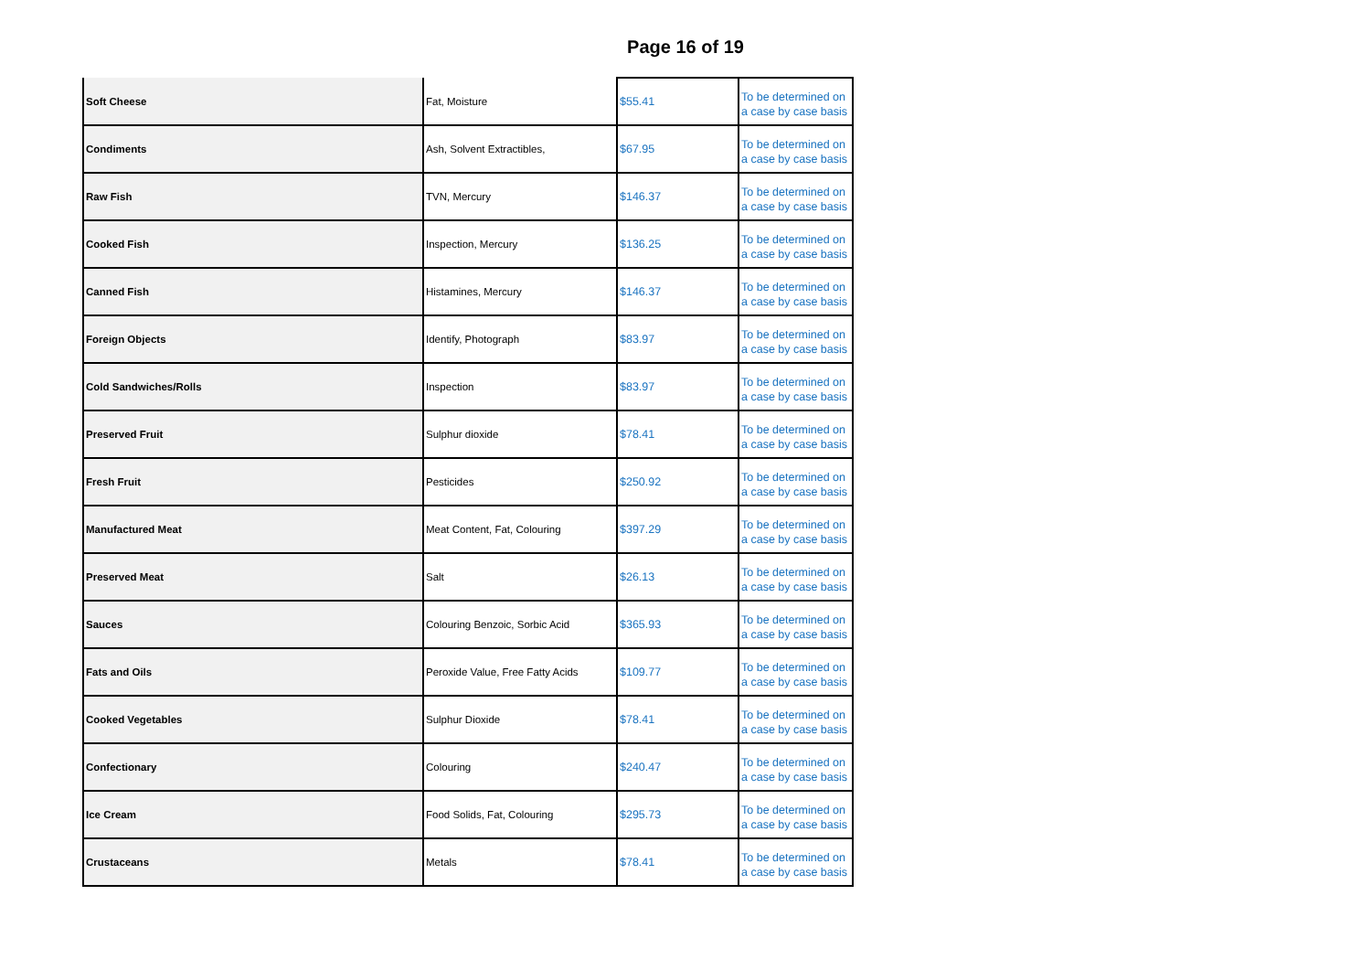Page 16 of 19
| Soft Cheese | Fat, Moisture | $55.41 | To be determined on a case by case basis |
| Condiments | Ash, Solvent Extractibles, | $67.95 | To be determined on a case by case basis |
| Raw Fish | TVN, Mercury | $146.37 | To be determined on a case by case basis |
| Cooked Fish | Inspection, Mercury | $136.25 | To be determined on a case by case basis |
| Canned Fish | Histamines, Mercury | $146.37 | To be determined on a case by case basis |
| Foreign Objects | Identify, Photograph | $83.97 | To be determined on a case by case basis |
| Cold Sandwiches/Rolls | Inspection | $83.97 | To be determined on a case by case basis |
| Preserved Fruit | Sulphur dioxide | $78.41 | To be determined on a case by case basis |
| Fresh Fruit | Pesticides | $250.92 | To be determined on a case by case basis |
| Manufactured Meat | Meat Content, Fat, Colouring | $397.29 | To be determined on a case by case basis |
| Preserved Meat | Salt | $26.13 | To be determined on a case by case basis |
| Sauces | Colouring Benzoic, Sorbic Acid | $365.93 | To be determined on a case by case basis |
| Fats and Oils | Peroxide Value, Free Fatty Acids | $109.77 | To be determined on a case by case basis |
| Cooked Vegetables | Sulphur Dioxide | $78.41 | To be determined on a case by case basis |
| Confectionary | Colouring | $240.47 | To be determined on a case by case basis |
| Ice Cream | Food Solids, Fat, Colouring | $295.73 | To be determined on a case by case basis |
| Crustaceans | Metals | $78.41 | To be determined on a case by case basis |